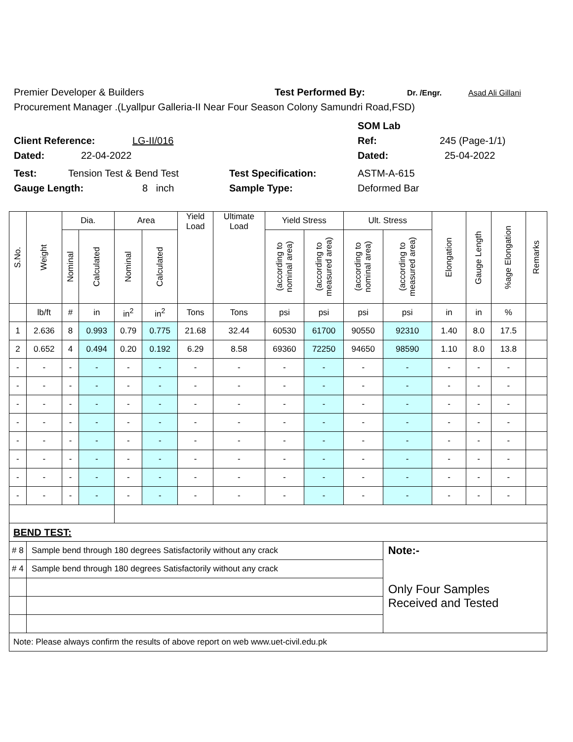Premier Developer & Builders Test Performed By: Dr. /Engr. Asad Ali Gillani
Procurement Manager .(Lyallpur Galleria-II Near Four Season Colony Samundri Road,FSD)
SOM Lab
Client Reference: LG-II/016 Ref: 245 (Page-1/1)
Dated: 22-04-2022 Dated: 25-04-2022
Test: Tension Test & Bend Test Test Specification: ASTM-A-615
Gauge Length: 8 inch Sample Type: Deformed Bar
| S.No. | Weight | Dia. | | Area | | Yield Load | Ultimate Load | Yield Stress | | Ult. Stress | | Elongation | Gauge Length | %age Elongation | Remarks |
| --- | --- | --- | --- | --- | --- | --- | --- | --- | --- | --- | --- | --- | --- | --- | --- |
| | | Nominal | Calculated | Nominal | Calculated | | | (according to nominal area) | (according to measured area) | (according to nominal area) | (according to measured area) | | | | |
| | lb/ft | # | in | in<sup>2</sup> | in<sup>2</sup> | Tons | Tons | psi | psi | psi | psi | in | in | % | |
| 1 | 2.636 | 8 | 0.993 | 0.79 | 0.775 | 21.68 | 32.44 | 60530 | 61700 | 90550 | 92310 | 1.40 | 8.0 | 17.5 | |
| 2 | 0.652 | 4 | 0.494 | 0.20 | 0.192 | 6.29 | 8.58 | 69360 | 72250 | 94650 | 98590 | 1.10 | 8.0 | 13.8 | |
| - | - | - | - | - | - | - | - | - | - | - | - | - | - | - | |
| - | - | - | - | - | - | - | - | - | - | - | - | - | - | - | |
| - | - | - | - | - | - | - | - | - | - | - | - | - | - | - | |
| - | - | - | - | - | - | - | - | - | - | - | - | - | - | - | |
| - | - | - | - | - | - | - | - | - | - | - | - | - | - | - | |
| - | - | - | - | - | - | - | - | - | - | - | - | - | - | - | |
| - | - | - | - | - | - | - | - | - | - | - | - | - | - | - | |
| - | - | - | - | - | - | - | - | - | - | - | - | - | - | - | |
| BEND TEST: | | | | | | | | | | | | | | | |
| # 8 | Sample bend through 180 degrees Satisfactorily without any crack | | | | | | | | | | Note:- | | | | |
| # 4 | Sample bend through 180 degrees Satisfactorily without any crack | | | | | | | | | | Only Four Samples Received and Tested | | | | |
| Note: Please always confirm the results of above report on web www.uet-civil.edu.pk | | | | | | | | | | | | | | | |